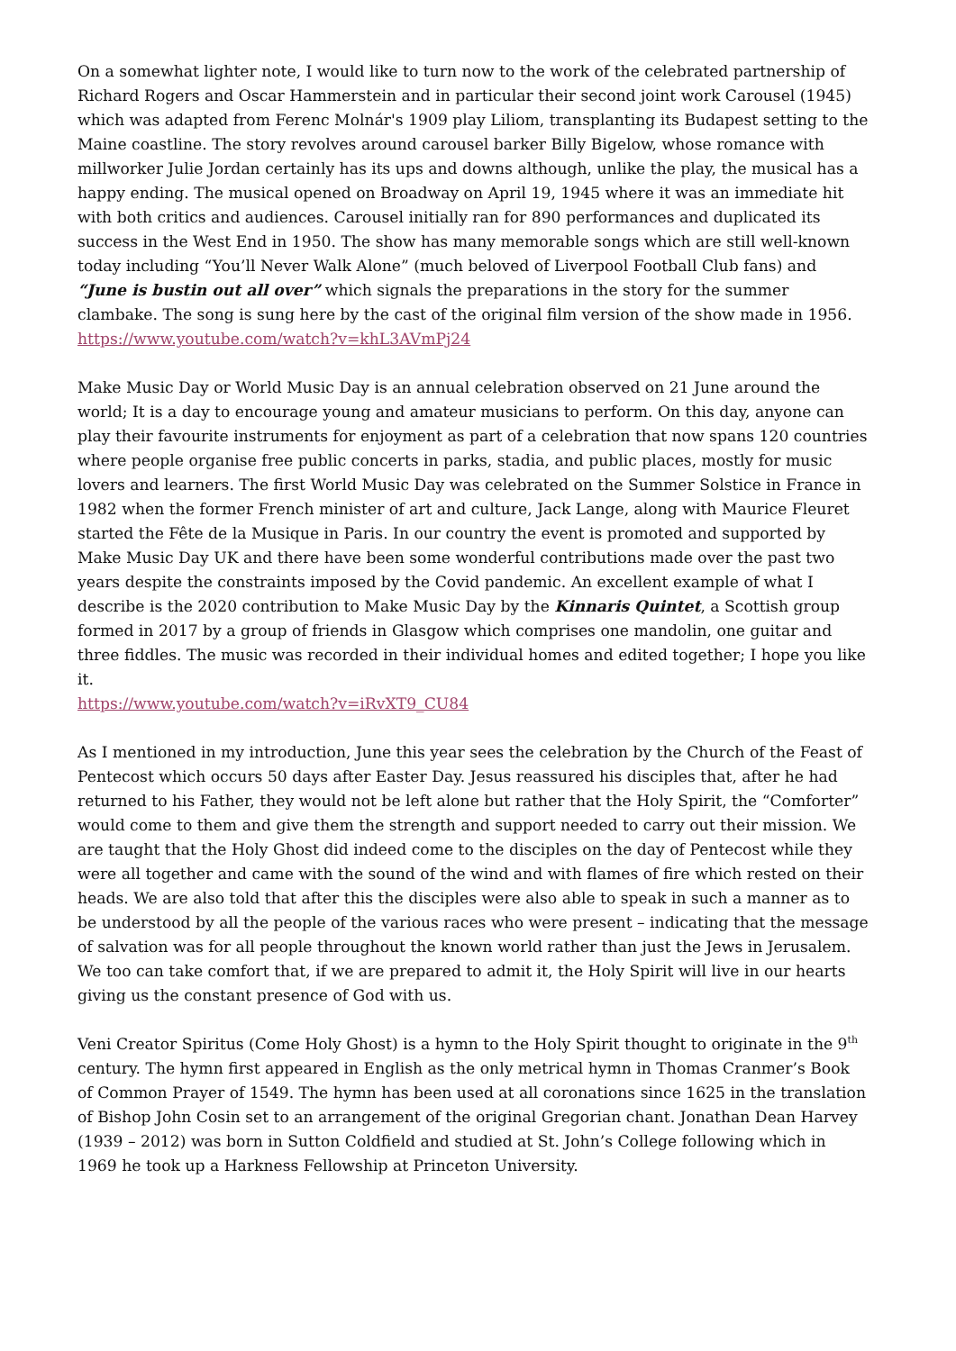On a somewhat lighter note, I would like to turn now to the work of the celebrated partnership of Richard Rogers and Oscar Hammerstein and in particular their second joint work Carousel (1945) which was adapted from Ferenc Molnár's 1909 play Liliom, transplanting its Budapest setting to the Maine coastline. The story revolves around carousel barker Billy Bigelow, whose romance with millworker Julie Jordan certainly has its ups and downs although, unlike the play, the musical has a happy ending. The musical opened on Broadway on April 19, 1945 where it was an immediate hit with both critics and audiences. Carousel initially ran for 890 performances and duplicated its success in the West End in 1950. The show has many memorable songs which are still well-known today including “You’ll Never Walk Alone” (much beloved of Liverpool Football Club fans) and “June is bustin out all over” which signals the preparations in the story for the summer clambake. The song is sung here by the cast of the original film version of the show made in 1956.
https://www.youtube.com/watch?v=khL3AVmPj24
Make Music Day or World Music Day is an annual celebration observed on 21 June around the world; It is a day to encourage young and amateur musicians to perform. On this day, anyone can play their favourite instruments for enjoyment as part of a celebration that now spans 120 countries where people organise free public concerts in parks, stadia, and public places, mostly for music lovers and learners. The first World Music Day was celebrated on the Summer Solstice in France in 1982 when the former French minister of art and culture, Jack Lange, along with Maurice Fleuret started the Fête de la Musique in Paris. In our country the event is promoted and supported by Make Music Day UK and there have been some wonderful contributions made over the past two years despite the constraints imposed by the Covid pandemic. An excellent example of what I describe is the 2020 contribution to Make Music Day by the Kinnaris Quintet, a Scottish group formed in 2017 by a group of friends in Glasgow which comprises one mandolin, one guitar and three fiddles. The music was recorded in their individual homes and edited together; I hope you like it.
https://www.youtube.com/watch?v=iRvXT9_CU84
As I mentioned in my introduction, June this year sees the celebration by the Church of the Feast of Pentecost which occurs 50 days after Easter Day. Jesus reassured his disciples that, after he had returned to his Father, they would not be left alone but rather that the Holy Spirit, the “Comforter” would come to them and give them the strength and support needed to carry out their mission. We are taught that the Holy Ghost did indeed come to the disciples on the day of Pentecost while they were all together and came with the sound of the wind and with flames of fire which rested on their heads. We are also told that after this the disciples were also able to speak in such a manner as to be understood by all the people of the various races who were present – indicating that the message of salvation was for all people throughout the known world rather than just the Jews in Jerusalem. We too can take comfort that, if we are prepared to admit it, the Holy Spirit will live in our hearts giving us the constant presence of God with us.
Veni Creator Spiritus (Come Holy Ghost) is a hymn to the Holy Spirit thought to originate in the 9<sup>th</sup> century. The hymn first appeared in English as the only metrical hymn in Thomas Cranmer’s Book of Common Prayer of 1549. The hymn has been used at all coronations since 1625 in the translation of Bishop John Cosin set to an arrangement of the original Gregorian chant. Jonathan Dean Harvey (1939 – 2012) was born in Sutton Coldfield and studied at St. John’s College following which in 1969 he took up a Harkness Fellowship at Princeton University.